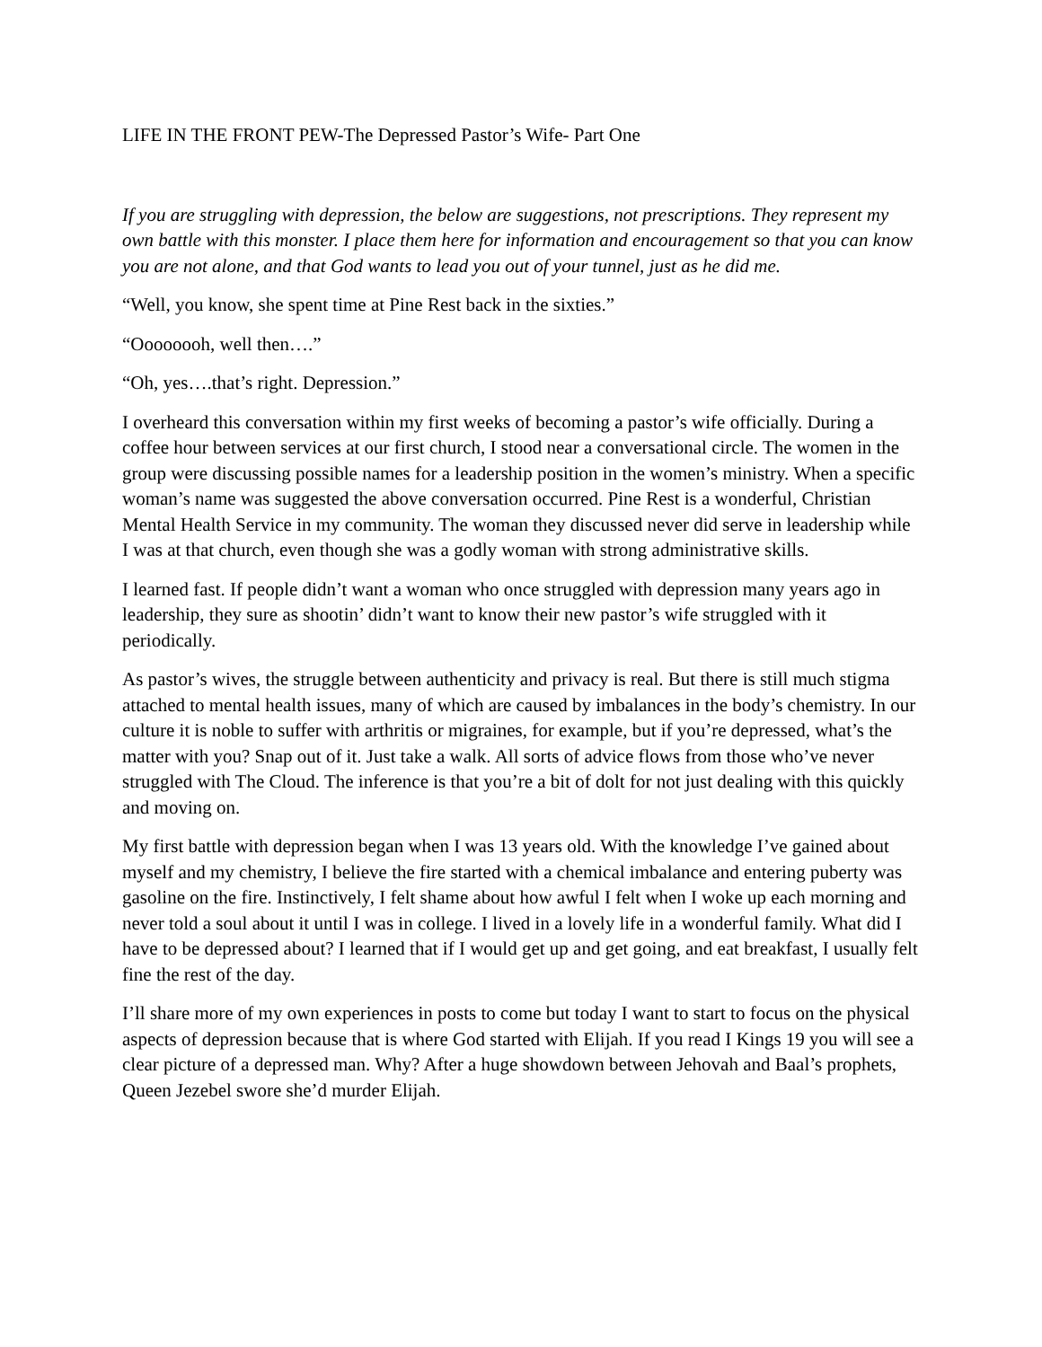LIFE IN THE FRONT PEW-The Depressed Pastor’s Wife- Part One
If you are struggling with depression, the below are suggestions, not prescriptions. They represent my own battle with this monster. I place them here for information and encouragement so that you can know you are not alone, and that God wants to lead you out of your tunnel, just as he did me.
“Well, you know, she spent time at Pine Rest back in the sixties.”
“Oooooooh, well then….”
“Oh, yes….that’s right. Depression.”
I overheard this conversation within my first weeks of becoming a pastor’s wife officially. During a coffee hour between services at our first church, I stood near a conversational circle. The women in the group were discussing possible names for a leadership position in the women’s ministry. When a specific woman’s name was suggested the above conversation occurred. Pine Rest is a wonderful, Christian Mental Health Service in my community. The woman they discussed never did serve in leadership while I was at that church, even though she was a godly woman with strong administrative skills.
I learned fast. If people didn’t want a woman who once struggled with depression many years ago in leadership, they sure as shootin’ didn’t want to know their new pastor’s wife struggled with it periodically.
As pastor’s wives, the struggle between authenticity and privacy is real. But there is still much stigma attached to mental health issues, many of which are caused by imbalances in the body’s chemistry. In our culture it is noble to suffer with arthritis or migraines, for example, but if you’re depressed, what’s the matter with you? Snap out of it. Just take a walk. All sorts of advice flows from those who’ve never struggled with The Cloud. The inference is that you’re a bit of dolt for not just dealing with this quickly and moving on.
My first battle with depression began when I was 13 years old. With the knowledge I’ve gained about myself and my chemistry, I believe the fire started with a chemical imbalance and entering puberty was gasoline on the fire. Instinctively, I felt shame about how awful I felt when I woke up each morning and never told a soul about it until I was in college. I lived in a lovely life in a wonderful family. What did I have to be depressed about? I learned that if I would get up and get going, and eat breakfast, I usually felt fine the rest of the day.
I’ll share more of my own experiences in posts to come but today I want to start to focus on the physical aspects of depression because that is where God started with Elijah. If you read I Kings 19 you will see a clear picture of a depressed man. Why? After a huge showdown between Jehovah and Baal’s prophets, Queen Jezebel swore she’d murder Elijah.